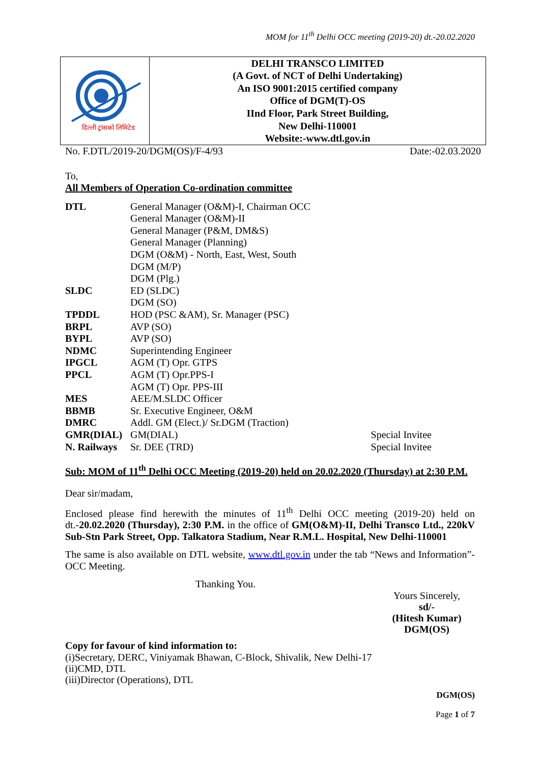MOM for 11<sup>th</sup> Delhi OCC meeting (2019-20) dt.-20.02.2020
दिल्ली ट्रांसको लिमिटेड
DELHI TRANSCO LIMITED
(A Govt. of NCT of Delhi Undertaking)
An ISO 9001:2015 certified company
Office of DGM(T)-OS
IInd Floor, Park Street Building,
New Delhi-110001
Website:-www.dtl.gov.in
No. F.DTL/2019-20/DGM(OS)/F-4/93 Date:-02.03.2020
To,
All Members of Operation Co-ordination committee
| DTL | General Manager (O&M)-I, Chairman OCC | |
| | General Manager (O&M)-II | |
| | General Manager (P&M, DM&S) | |
| | General Manager (Planning) | |
| | DGM (O&M) - North, East, West, South | |
| | DGM (M/P) | |
| | DGM (Plg.) | |
| SLDC | ED (SLDC) | |
| | DGM (SO) | |
| TPDDL | HOD (PSC &AM), Sr. Manager (PSC) | |
| BRPL | AVP (SO) | |
| BYPL | AVP (SO) | |
| NDMC | Superintending Engineer | |
| IPGCL | AGM (T) Opr. GTPS | |
| PPCL | AGM (T) Opr.PPS-I | |
| | AGM (T) Opr. PPS-III | |
| MES | AEE/M.SLDC Officer | |
| BBMB | Sr. Executive Engineer, O&M | |
| DMRC | Addl. GM (Elect.)/ Sr.DGM (Traction) | |
| GMR(DIAL) | GM(DIAL) | Special Invitee |
| N. Railways | Sr. DEE (TRD) | Special Invitee |
Sub: MOM of 11<sup>th</sup> Delhi OCC Meeting (2019-20) held on 20.02.2020 (Thursday) at 2:30 P.M.
Dear sir/madam,
Enclosed please find herewith the minutes of 11<sup>th</sup> Delhi OCC meeting (2019-20) held on dt.-20.02.2020 (Thursday), 2:30 P.M. in the office of GM(O&M)-II, Delhi Transco Ltd., 220kV Sub-Stn Park Street, Opp. Talkatora Stadium, Near R.M.L. Hospital, New Delhi-110001
The same is also available on DTL website, www.dtl.gov.in under the tab “News and Information”-OCC Meeting.
Thanking You.
Yours Sincerely,
sd/-
(Hitesh Kumar)
DGM(OS)
Copy for favour of kind information to:
(i)Secretary, DERC, Viniyamak Bhawan, C-Block, Shivalik, New Delhi-17
(ii)CMD, DTL
(iii)Director (Operations), DTL
DGM(OS)
Page 1 of 7